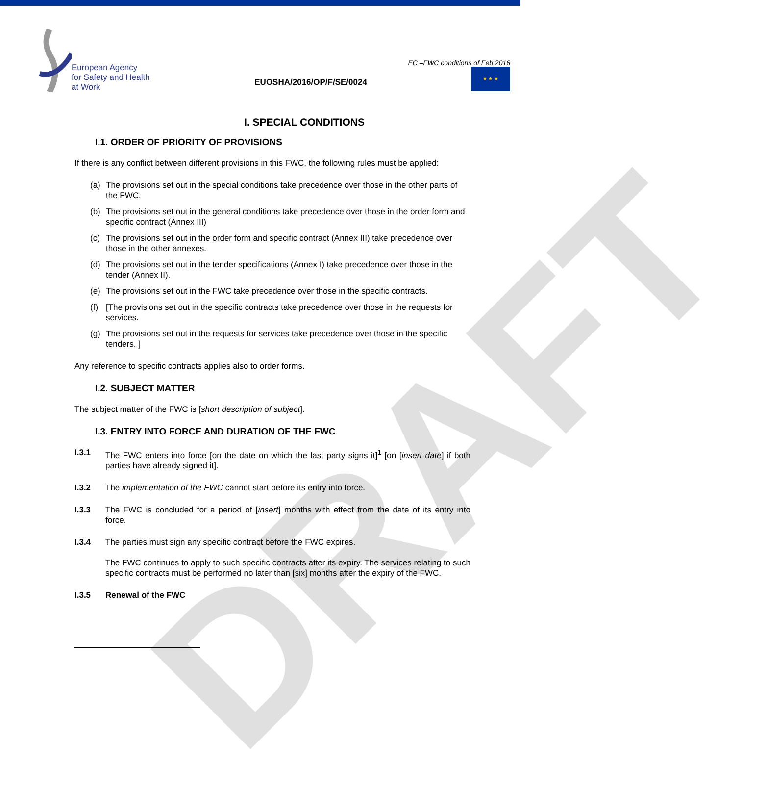European Agency
for Safety and Health
at Work
EUOSHA/2016/OP/F/SE/0024
EC –FWC conditions of Feb.2016
★ ★ ★
I. SPECIAL CONDITIONS
I.1. ORDER OF PRIORITY OF PROVISIONS
If there is any conflict between different provisions in this FWC, the following rules must be applied:
(a) The provisions set out in the special conditions take precedence over those in the other parts of the FWC.
(b) The provisions set out in the general conditions take precedence over those in the order form and specific contract (Annex III)
(c) The provisions set out in the order form and specific contract (Annex III) take precedence over those in the other annexes.
(d) The provisions set out in the tender specifications (Annex I) take precedence over those in the tender (Annex II).
(e) The provisions set out in the FWC take precedence over those in the specific contracts.
(f) [The provisions set out in the specific contracts take precedence over those in the requests for services.
(g) The provisions set out in the requests for services take precedence over those in the specific tenders. ]
Any reference to specific contracts applies also to order forms.
I.2. SUBJECT MATTER
The subject matter of the FWC is [short description of subject].
I.3. ENTRY INTO FORCE AND DURATION OF THE FWC
I.3.1 The FWC enters into force [on the date on which the last party signs it]<sup>1</sup> [on [insert date] if both parties have already signed it].
I.3.2 The implementation of the FWC cannot start before its entry into force.
I.3.3 The FWC is concluded for a period of [insert] months with effect from the date of its entry into force.
I.3.4 The parties must sign any specific contract before the FWC expires.
The FWC continues to apply to such specific contracts after its expiry. The services relating to such specific contracts must be performed no later than [six] months after the expiry of the FWC.
I.3.5 Renewal of the FWC
DRAFT